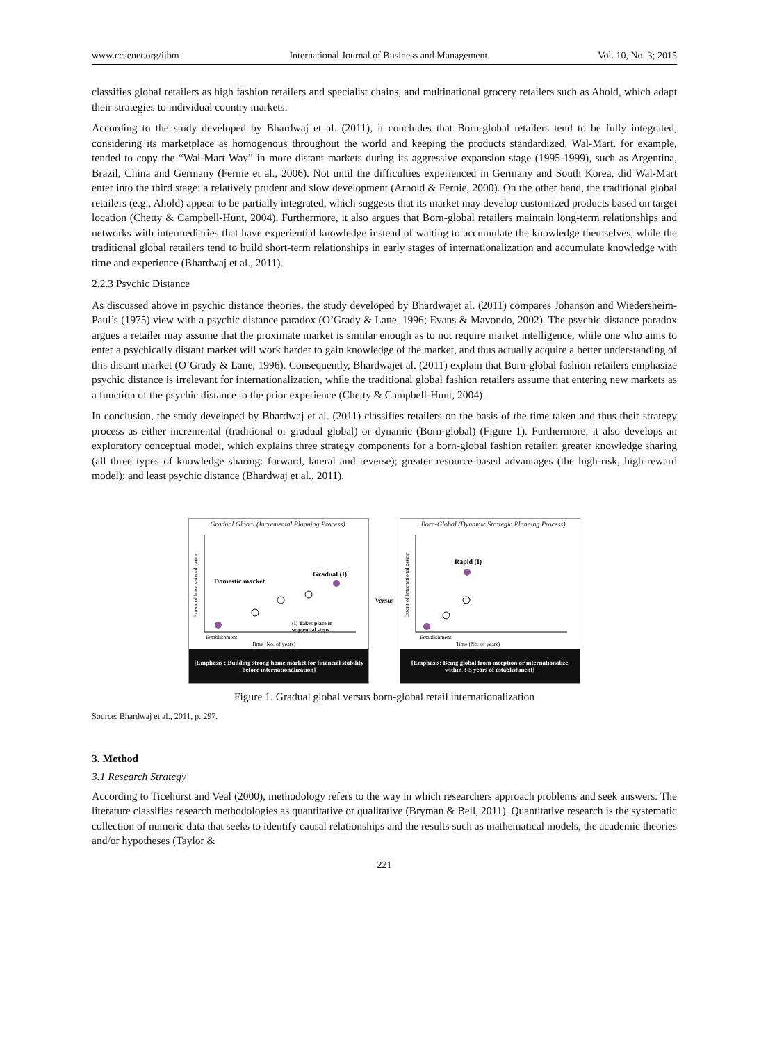www.ccsenet.org/ijbm International Journal of Business and Management Vol. 10, No. 3; 2015
classifies global retailers as high fashion retailers and specialist chains, and multinational grocery retailers such as Ahold, which adapt their strategies to individual country markets.
According to the study developed by Bhardwaj et al. (2011), it concludes that Born-global retailers tend to be fully integrated, considering its marketplace as homogenous throughout the world and keeping the products standardized. Wal-Mart, for example, tended to copy the “Wal-Mart Way” in more distant markets during its aggressive expansion stage (1995-1999), such as Argentina, Brazil, China and Germany (Fernie et al., 2006). Not until the difficulties experienced in Germany and South Korea, did Wal-Mart enter into the third stage: a relatively prudent and slow development (Arnold & Fernie, 2000). On the other hand, the traditional global retailers (e.g., Ahold) appear to be partially integrated, which suggests that its market may develop customized products based on target location (Chetty & Campbell-Hunt, 2004). Furthermore, it also argues that Born-global retailers maintain long-term relationships and networks with intermediaries that have experiential knowledge instead of waiting to accumulate the knowledge themselves, while the traditional global retailers tend to build short-term relationships in early stages of internationalization and accumulate knowledge with time and experience (Bhardwaj et al., 2011).
2.2.3 Psychic Distance
As discussed above in psychic distance theories, the study developed by Bhardwajet al. (2011) compares Johanson and Wiedersheim-Paul’s (1975) view with a psychic distance paradox (O’Grady & Lane, 1996; Evans & Mavondo, 2002). The psychic distance paradox argues a retailer may assume that the proximate market is similar enough as to not require market intelligence, while one who aims to enter a psychically distant market will work harder to gain knowledge of the market, and thus actually acquire a better understanding of this distant market (O’Grady & Lane, 1996). Consequently, Bhardwajet al. (2011) explain that Born-global fashion retailers emphasize psychic distance is irrelevant for internationalization, while the traditional global fashion retailers assume that entering new markets as a function of the psychic distance to the prior experience (Chetty & Campbell-Hunt, 2004).
In conclusion, the study developed by Bhardwaj et al. (2011) classifies retailers on the basis of the time taken and thus their strategy process as either incremental (traditional or gradual global) or dynamic (Born-global) (Figure 1). Furthermore, it also develops an exploratory conceptual model, which explains three strategy components for a born-global fashion retailer: greater knowledge sharing (all three types of knowledge sharing: forward, lateral and reverse); greater resource-based advantages (the high-risk, high-reward model); and least psychic distance (Bhardwaj et al., 2011).
Gradual Global (Incremental Planning Process)
Domestic market
Gradual (I)
Establishment
(I) Takes place in
sequential steps
Time (No. of years)
Extent of Internationalization
[Emphasis : Building strong home market for financial stability before internationalization]
Versus Born-Global (Dynamic Strategic Planning Process)
Rapid (I)
Establishment
Time (No. of years)
Extent of Internationalization
[Emphasis: Being global from inception or internationalize within 3-5 years of establishment]
Figure 1. Gradual global versus born-global retail internationalization
Source: Bhardwaj et al., 2011, p. 297.
3. Method
3.1 Research Strategy
According to Ticehurst and Veal (2000), methodology refers to the way in which researchers approach problems and seek answers. The literature classifies research methodologies as quantitative or qualitative (Bryman & Bell, 2011). Quantitative research is the systematic collection of numeric data that seeks to identify causal relationships and the results such as mathematical models, the academic theories and/or hypotheses (Taylor &
221